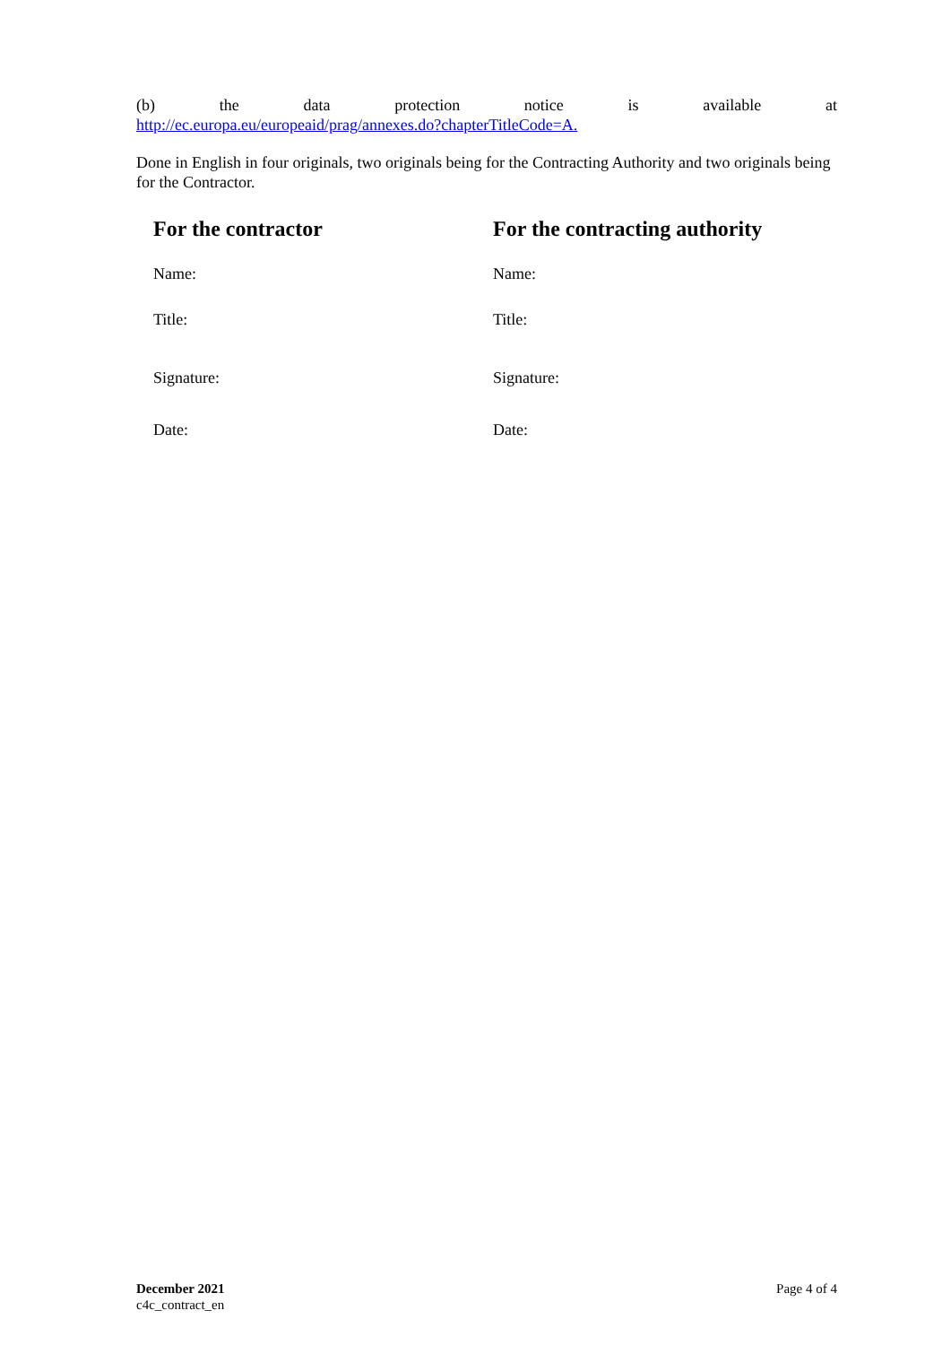(b) the data protection notice is available at
http://ec.europa.eu/europeaid/prag/annexes.do?chapterTitleCode=A.
Done in English in four originals, two originals being for the Contracting Authority and two originals being for the Contractor.
| For the contractor | For the contracting authority |
| --- | --- |
| Name: | Name: |
| Title: | Title: |
| Signature: | Signature: |
| Date: | Date: |
December 2021
c4c_contract_en
Page 4 of 4